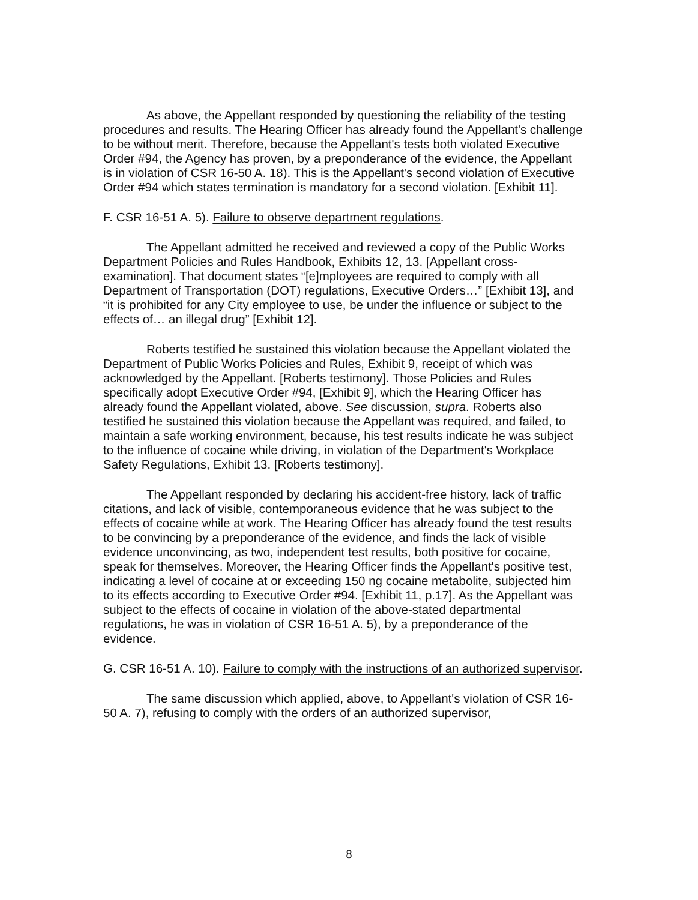As above, the Appellant responded by questioning the reliability of the testing procedures and results. The Hearing Officer has already found the Appellant's challenge to be without merit. Therefore, because the Appellant's tests both violated Executive Order #94, the Agency has proven, by a preponderance of the evidence, the Appellant is in violation of CSR 16-50 A. 18). This is the Appellant's second violation of Executive Order #94 which states termination is mandatory for a second violation. [Exhibit 11].
F. CSR 16-51 A. 5). Failure to observe department regulations.
The Appellant admitted he received and reviewed a copy of the Public Works Department Policies and Rules Handbook, Exhibits 12, 13. [Appellant cross-examination]. That document states “[e]mployees are required to comply with all Department of Transportation (DOT) regulations, Executive Orders…” [Exhibit 13], and “it is prohibited for any City employee to use, be under the influence or subject to the effects of… an illegal drug” [Exhibit 12].
Roberts testified he sustained this violation because the Appellant violated the Department of Public Works Policies and Rules, Exhibit 9, receipt of which was acknowledged by the Appellant. [Roberts testimony]. Those Policies and Rules specifically adopt Executive Order #94, [Exhibit 9], which the Hearing Officer has already found the Appellant violated, above. See discussion, supra. Roberts also testified he sustained this violation because the Appellant was required, and failed, to maintain a safe working environment, because, his test results indicate he was subject to the influence of cocaine while driving, in violation of the Department's Workplace Safety Regulations, Exhibit 13. [Roberts testimony].
The Appellant responded by declaring his accident-free history, lack of traffic citations, and lack of visible, contemporaneous evidence that he was subject to the effects of cocaine while at work. The Hearing Officer has already found the test results to be convincing by a preponderance of the evidence, and finds the lack of visible evidence unconvincing, as two, independent test results, both positive for cocaine, speak for themselves. Moreover, the Hearing Officer finds the Appellant's positive test, indicating a level of cocaine at or exceeding 150 ng cocaine metabolite, subjected him to its effects according to Executive Order #94. [Exhibit 11, p.17]. As the Appellant was subject to the effects of cocaine in violation of the above-stated departmental regulations, he was in violation of CSR 16-51 A. 5), by a preponderance of the evidence.
G. CSR 16-51 A. 10). Failure to comply with the instructions of an authorized supervisor.
The same discussion which applied, above, to Appellant's violation of CSR 16-50 A. 7), refusing to comply with the orders of an authorized supervisor,
8